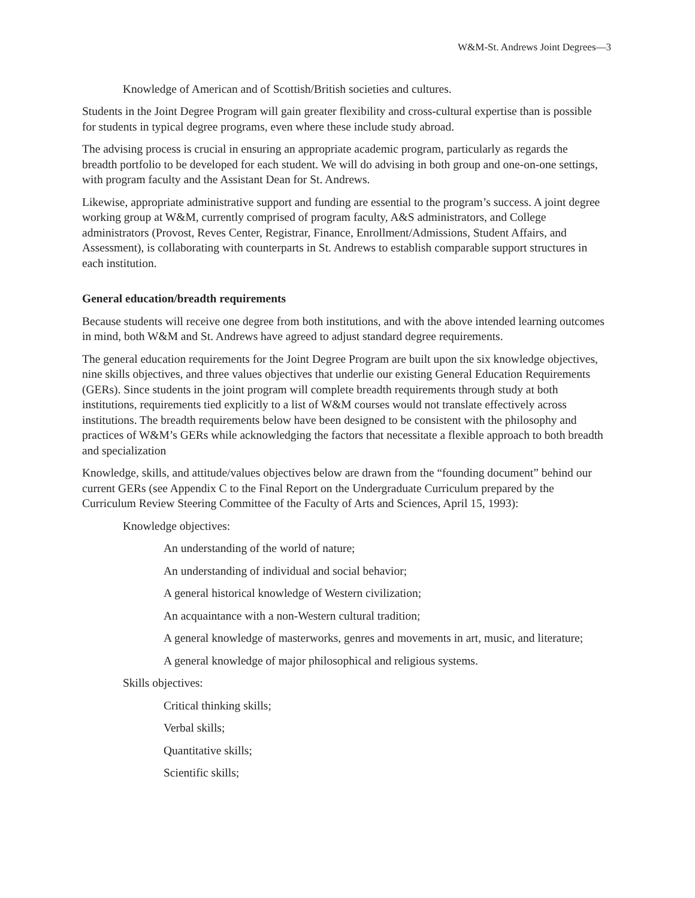W&M-St. Andrews Joint Degrees—3
Knowledge of American and of Scottish/British societies and cultures.
Students in the Joint Degree Program will gain greater flexibility and cross-cultural expertise than is possible for students in typical degree programs, even where these include study abroad.
The advising process is crucial in ensuring an appropriate academic program, particularly as regards the breadth portfolio to be developed for each student. We will do advising in both group and one-on-one settings, with program faculty and the Assistant Dean for St. Andrews.
Likewise, appropriate administrative support and funding are essential to the program’s success. A joint degree working group at W&M, currently comprised of program faculty, A&S administrators, and College administrators (Provost, Reves Center, Registrar, Finance, Enrollment/Admissions, Student Affairs, and Assessment), is collaborating with counterparts in St. Andrews to establish comparable support structures in each institution.
General education/breadth requirements
Because students will receive one degree from both institutions, and with the above intended learning outcomes in mind, both W&M and St. Andrews have agreed to adjust standard degree requirements.
The general education requirements for the Joint Degree Program are built upon the six knowledge objectives, nine skills objectives, and three values objectives that underlie our existing General Education Requirements (GERs). Since students in the joint program will complete breadth requirements through study at both institutions, requirements tied explicitly to a list of W&M courses would not translate effectively across institutions. The breadth requirements below have been designed to be consistent with the philosophy and practices of W&M’s GERs while acknowledging the factors that necessitate a flexible approach to both breadth and specialization
Knowledge, skills, and attitude/values objectives below are drawn from the “founding document” behind our current GERs (see Appendix C to the Final Report on the Undergraduate Curriculum prepared by the Curriculum Review Steering Committee of the Faculty of Arts and Sciences, April 15, 1993):
Knowledge objectives:
An understanding of the world of nature;
An understanding of individual and social behavior;
A general historical knowledge of Western civilization;
An acquaintance with a non-Western cultural tradition;
A general knowledge of masterworks, genres and movements in art, music, and literature;
A general knowledge of major philosophical and religious systems.
Skills objectives:
Critical thinking skills;
Verbal skills;
Quantitative skills;
Scientific skills;